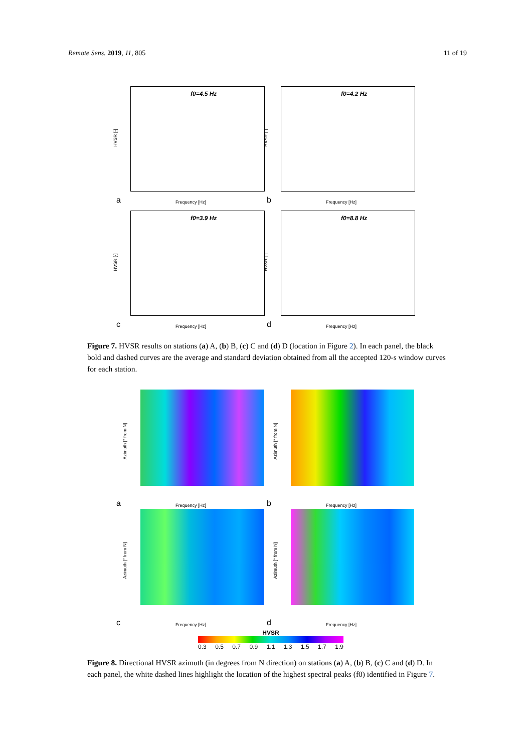Remote Sens. 2019, 11, 805 11 of 19
f0=4.5 Hz
HVSR [-]
a Frequency [Hz]
f0=4.2 Hz
HVSR [-]
b Frequency [Hz]
f0=3.9 Hz
HVSR [-]
c Frequency [Hz]
f0=8.8 Hz
HVSR [-]
d Frequency [Hz]
Figure 7. HVSR results on stations (a) A, (b) B, (c) C and (d) D (location in Figure 2). In each panel, the black bold and dashed curves are the average and standard deviation obtained from all the accepted 120-s window curves for each station.
Azimuth [° from N]
a Frequency [Hz]
Azimuth [° from N]
b Frequency [Hz]
Azimuth [° from N]
c Frequency [Hz]
Azimuth [° from N]
d Frequency [Hz]
HVSR
0.3 0.5 0.7 0.9 1.1 1.3 1.5 1.7 1.9
Figure 8. Directional HVSR azimuth (in degrees from N direction) on stations (a) A, (b) B, (c) C and (d) D. In each panel, the white dashed lines highlight the location of the highest spectral peaks (f0) identified in Figure 7.